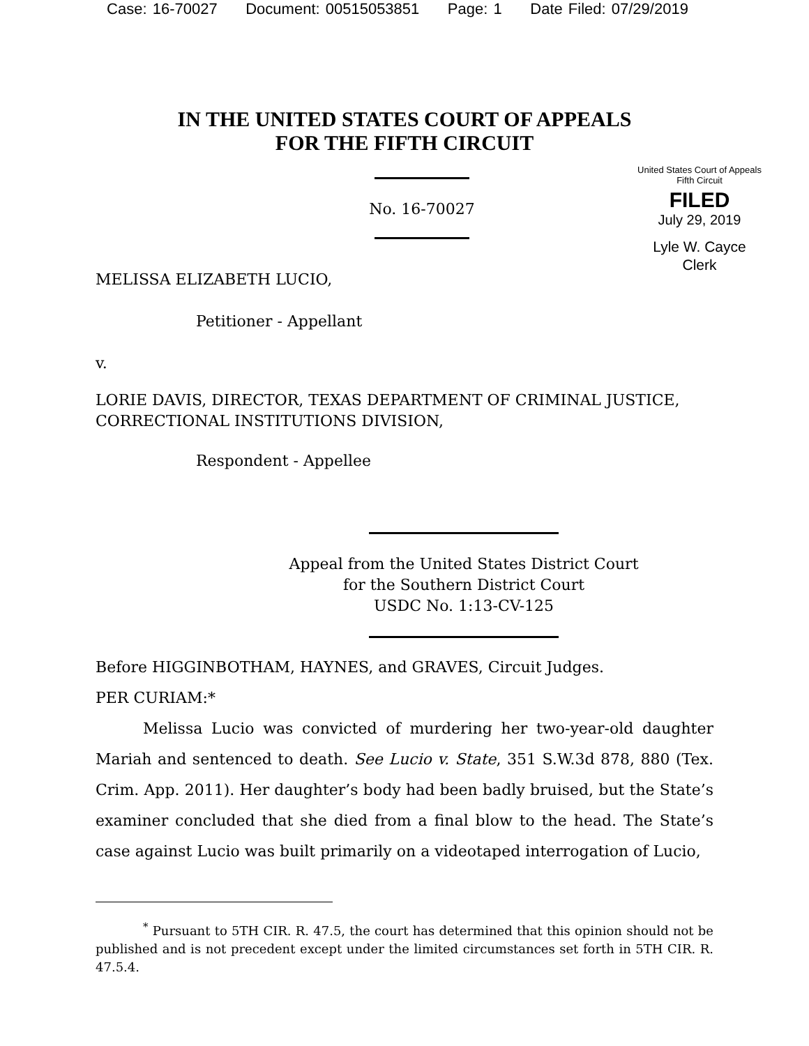Case: 16-70027 Document: 00515053851 Page: 1 Date Filed: 07/29/2019
IN THE UNITED STATES COURT OF APPEALS
FOR THE FIFTH CIRCUIT
No. 16-70027
United States Court of Appeals
Fifth Circuit
FILED
July 29, 2019
Lyle W. Cayce
Clerk
MELISSA ELIZABETH LUCIO,
Petitioner - Appellant
v.
LORIE DAVIS, DIRECTOR, TEXAS DEPARTMENT OF CRIMINAL JUSTICE, CORRECTIONAL INSTITUTIONS DIVISION,
Respondent - Appellee
Appeal from the United States District Court
for the Southern District Court
USDC No. 1:13-CV-125
Before HIGGINBOTHAM, HAYNES, and GRAVES, Circuit Judges.
PER CURIAM:*
Melissa Lucio was convicted of murdering her two-year-old daughter Mariah and sentenced to death. See Lucio v. State, 351 S.W.3d 878, 880 (Tex. Crim. App. 2011). Her daughter’s body had been badly bruised, but the State’s examiner concluded that she died from a final blow to the head. The State’s case against Lucio was built primarily on a videotaped interrogation of Lucio,
<sup>*</sup> Pursuant to 5TH CIR. R. 47.5, the court has determined that this opinion should not be published and is not precedent except under the limited circumstances set forth in 5TH CIR. R. 47.5.4.